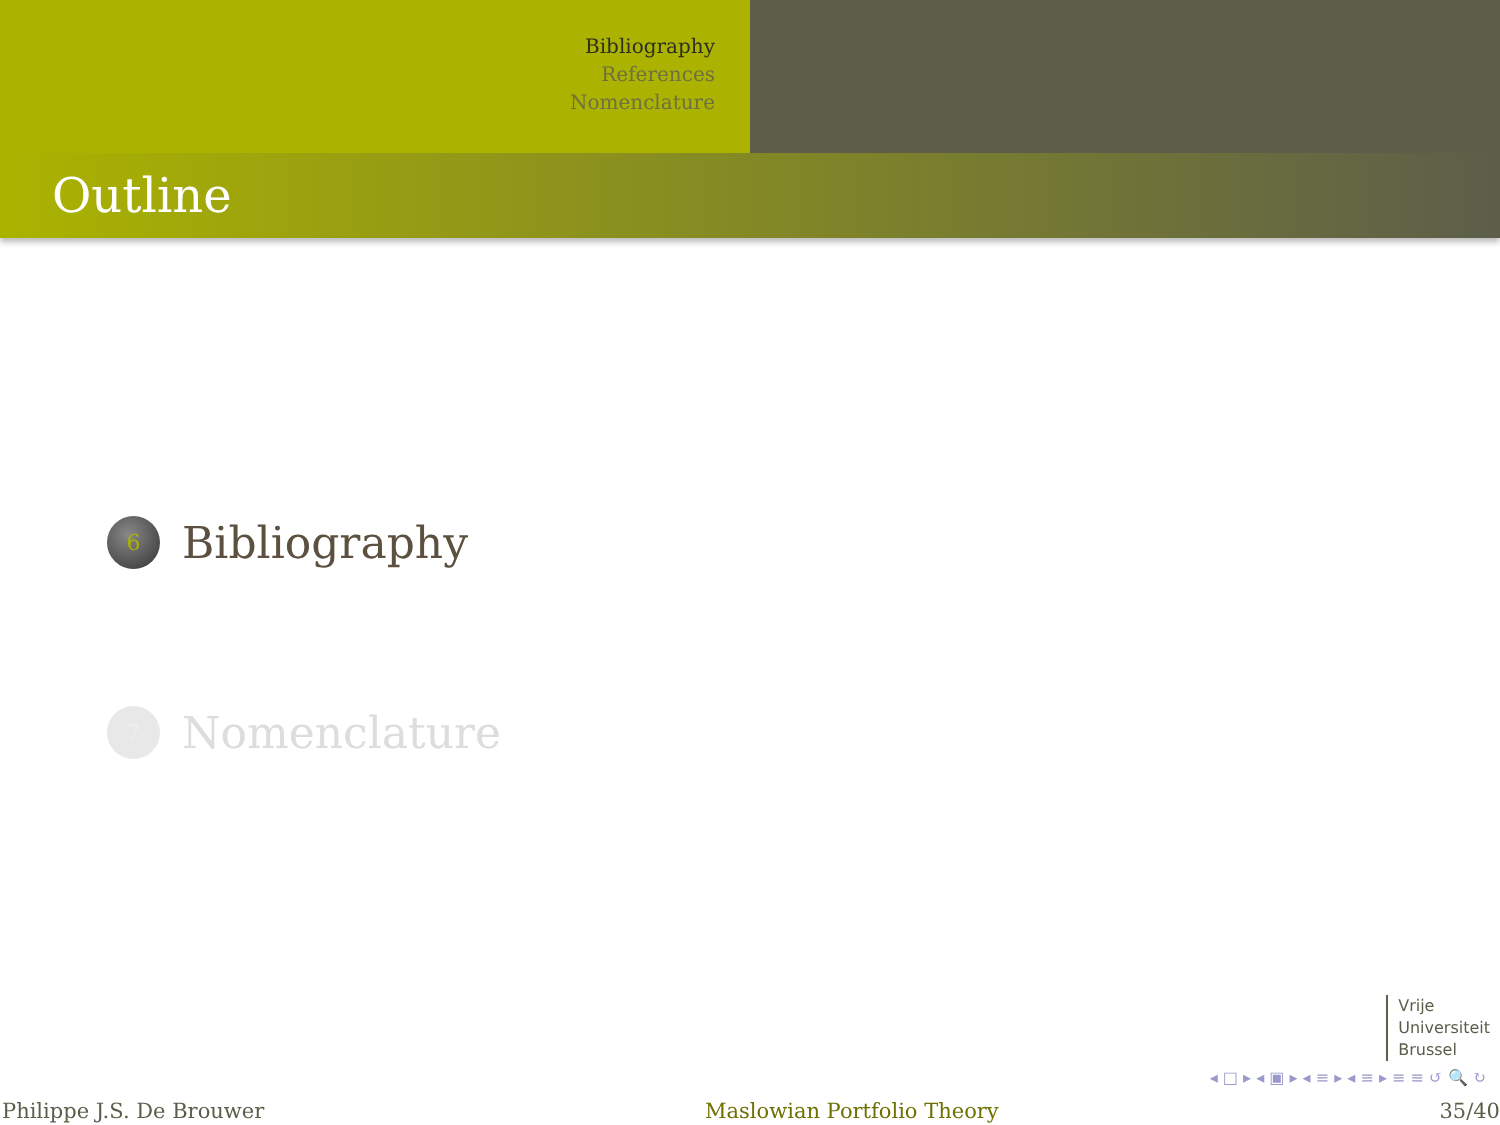Bibliography
References
Nomenclature
Outline
6
Bibliography
7
Nomenclature
Vrije
Universiteit
Brussel
◂ □ ▸ ◂ ▣ ▸ ◂ ≡ ▸ ◂ ≡ ▸ ≡ ≡ ↺ 🔍 ↻
Philippe J.S. De Brouwer Maslowian Portfolio Theory 35/40